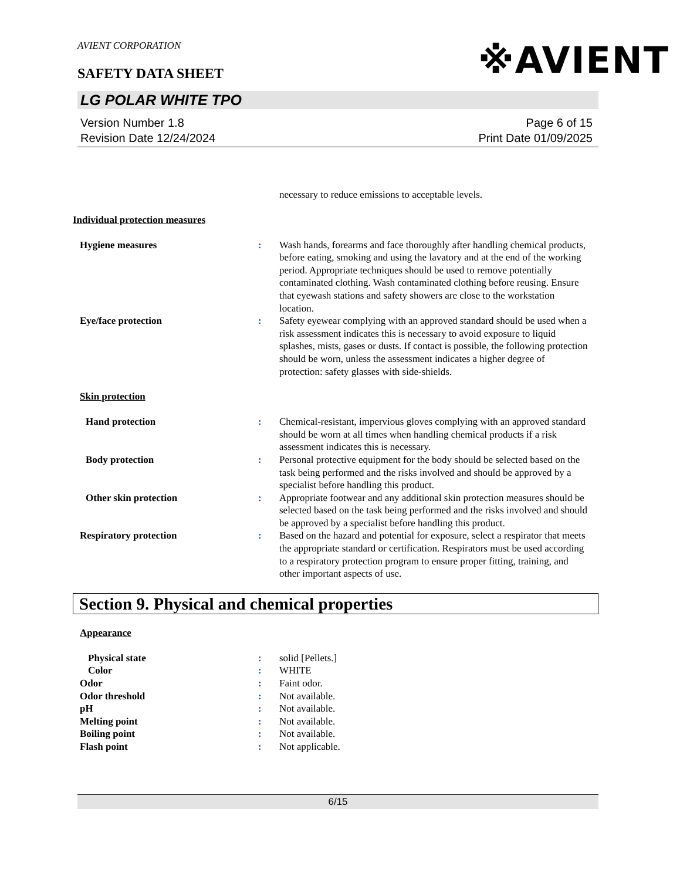※AVIENT
AVIENT CORPORATION
SAFETY DATA SHEET
LG POLAR WHITE TPO
Version Number 1.8
Revision Date 12/24/2024
Page 6 of 15
Print Date 01/09/2025
necessary to reduce emissions to acceptable levels.
Individual protection measures
Hygiene measures : Wash hands, forearms and face thoroughly after handling chemical products, before eating, smoking and using the lavatory and at the end of the working period. Appropriate techniques should be used to remove potentially contaminated clothing. Wash contaminated clothing before reusing. Ensure that eyewash stations and safety showers are close to the workstation location.
Eye/face protection : Safety eyewear complying with an approved standard should be used when a risk assessment indicates this is necessary to avoid exposure to liquid splashes, mists, gases or dusts. If contact is possible, the following protection should be worn, unless the assessment indicates a higher degree of protection: safety glasses with side-shields.
Skin protection
Hand protection : Chemical-resistant, impervious gloves complying with an approved standard should be worn at all times when handling chemical products if a risk assessment indicates this is necessary.
Body protection : Personal protective equipment for the body should be selected based on the task being performed and the risks involved and should be approved by a specialist before handling this product.
Other skin protection : Appropriate footwear and any additional skin protection measures should be selected based on the task being performed and the risks involved and should be approved by a specialist before handling this product.
Respiratory protection : Based on the hazard and potential for exposure, select a respirator that meets the appropriate standard or certification. Respirators must be used according to a respiratory protection program to ensure proper fitting, training, and other important aspects of use.
Section 9. Physical and chemical properties
Appearance
Physical state : solid [Pellets.]
Color : WHITE
Odor : Faint odor.
Odor threshold : Not available.
pH : Not available.
Melting point : Not available.
Boiling point : Not available.
Flash point : Not applicable.
6/15